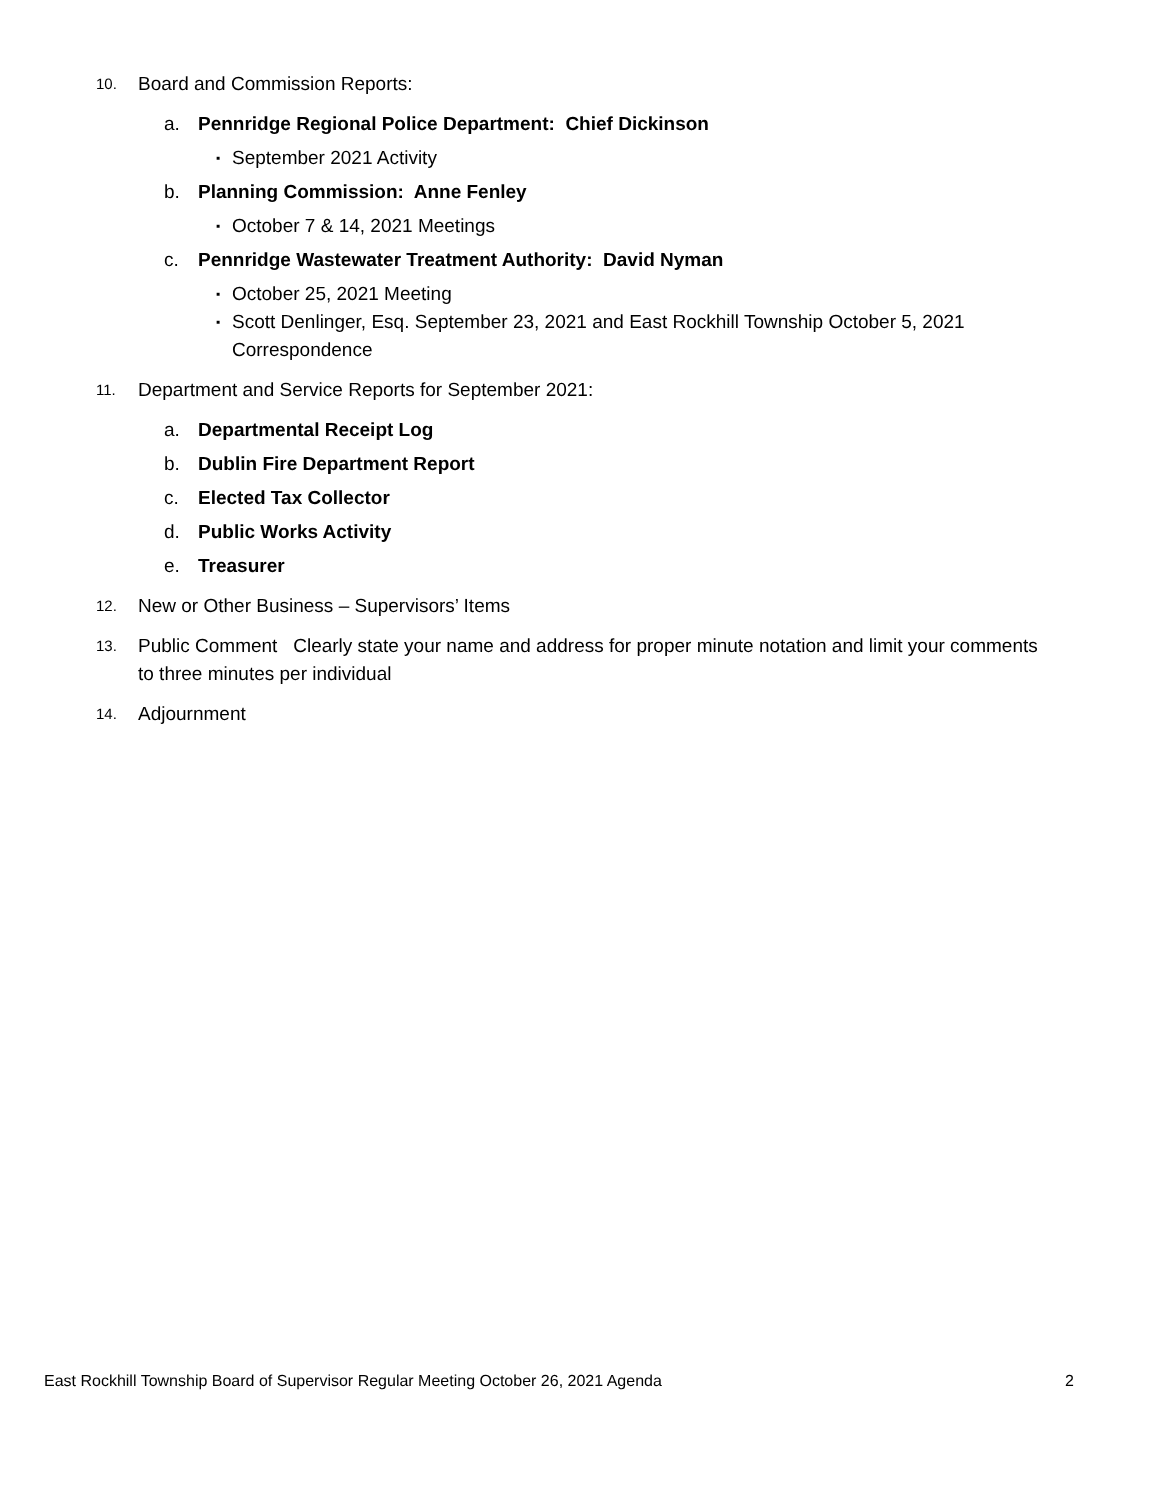10. Board and Commission Reports:
a. Pennridge Regional Police Department: Chief Dickinson
▪ September 2021 Activity
b. Planning Commission: Anne Fenley
▪ October 7 & 14, 2021 Meetings
c. Pennridge Wastewater Treatment Authority: David Nyman
▪ October 25, 2021 Meeting
▪ Scott Denlinger, Esq. September 23, 2021 and East Rockhill Township October 5, 2021 Correspondence
11. Department and Service Reports for September 2021:
a. Departmental Receipt Log
b. Dublin Fire Department Report
c. Elected Tax Collector
d. Public Works Activity
e. Treasurer
12. New or Other Business – Supervisors’ Items
13. Public Comment Clearly state your name and address for proper minute notation and limit your comments to three minutes per individual
14. Adjournment
East Rockhill Township Board of Supervisor Regular Meeting October 26, 2021 Agenda 2